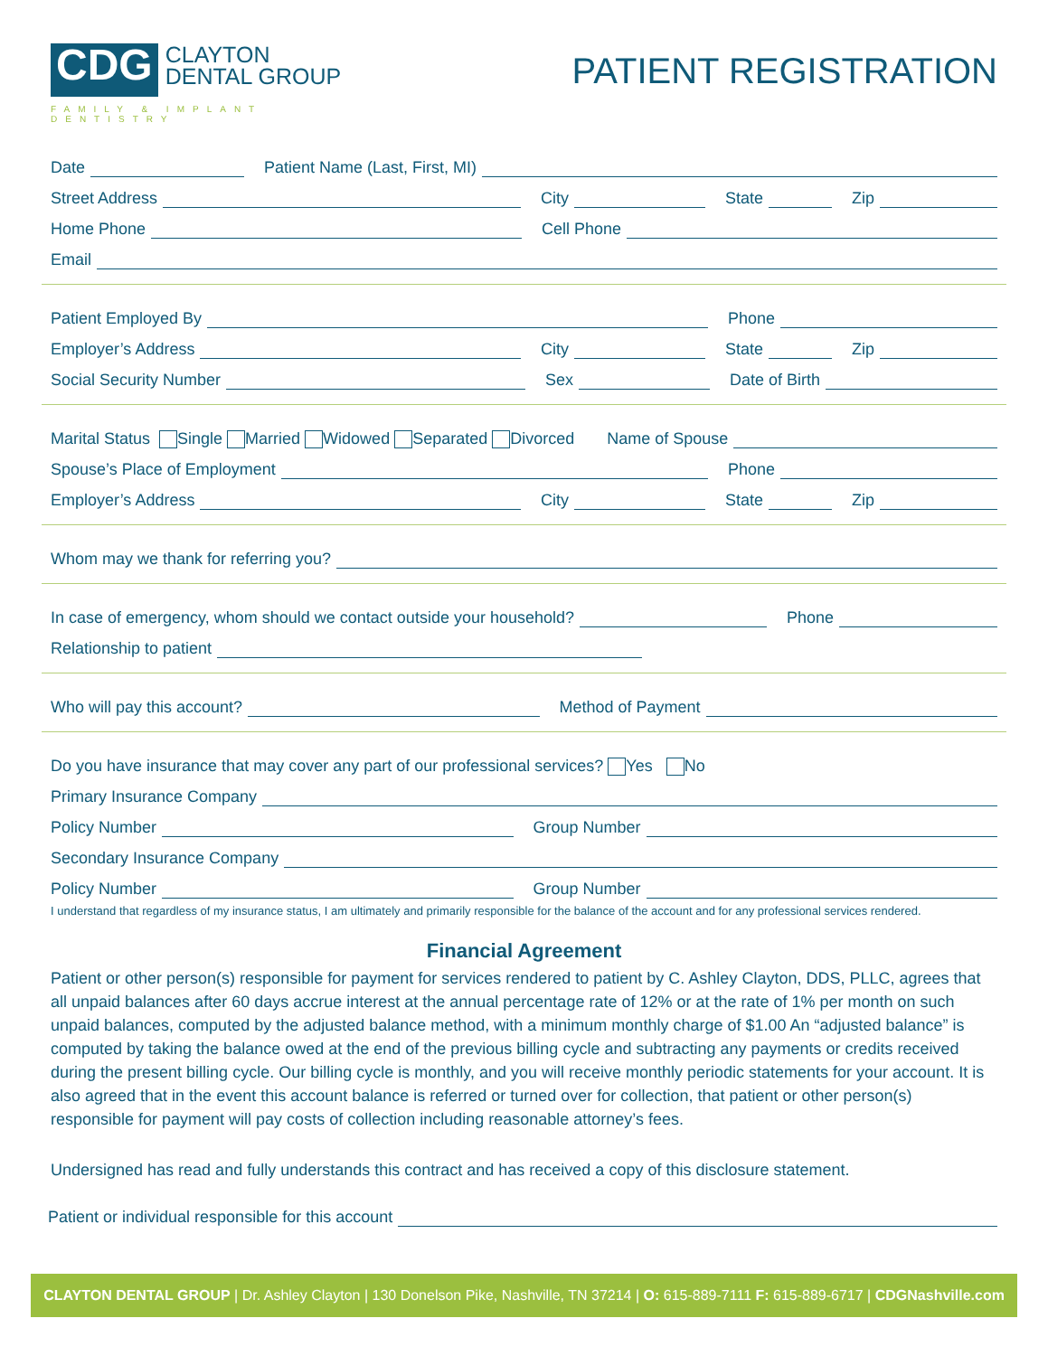CDG CLAYTON
DENTAL GROUP
FAMILY & IMPLANT DENTISTRY
PATIENT REGISTRATION
Date Patient Name (Last, First, MI)
Street Address City State Zip
Home Phone Cell Phone
Email
Patient Employed By Phone
Employer’s Address City State Zip
Social Security Number Sex Date of Birth
Marital Status Single Married Widowed Separated Divorced Name of Spouse
Spouse’s Place of Employment Phone
Employer’s Address City State Zip
Whom may we thank for referring you?
In case of emergency, whom should we contact outside your household? Phone
Relationship to patient
Who will pay this account? Method of Payment
Do you have insurance that may cover any part of our professional services? Yes No
Primary Insurance Company
Policy Number Group Number
Secondary Insurance Company
Policy Number Group Number
I understand that regardless of my insurance status, I am ultimately and primarily responsible for the balance of the account and for any professional services rendered.
Financial Agreement
Patient or other person(s) responsible for payment for services rendered to patient by C. Ashley Clayton, DDS, PLLC, agrees that all unpaid balances after 60 days accrue interest at the annual percentage rate of 12% or at the rate of 1% per month on such unpaid balances, computed by the adjusted balance method, with a minimum monthly charge of $1.00 An “adjusted balance” is computed by taking the balance owed at the end of the previous billing cycle and subtracting any payments or credits received during the present billing cycle. Our billing cycle is monthly, and you will receive monthly periodic statements for your account. It is also agreed that in the event this account balance is referred or turned over for collection, that patient or other person(s) responsible for payment will pay costs of collection including reasonable attorney’s fees.
Undersigned has read and fully understands this contract and has received a copy of this disclosure statement.
Patient or individual responsible for this account
CLAYTON DENTAL GROUP | Dr. Ashley Clayton | 130 Donelson Pike, Nashville, TN 37214 | O: 615-889-7111 F: 615-889-6717 | CDGNashville.com